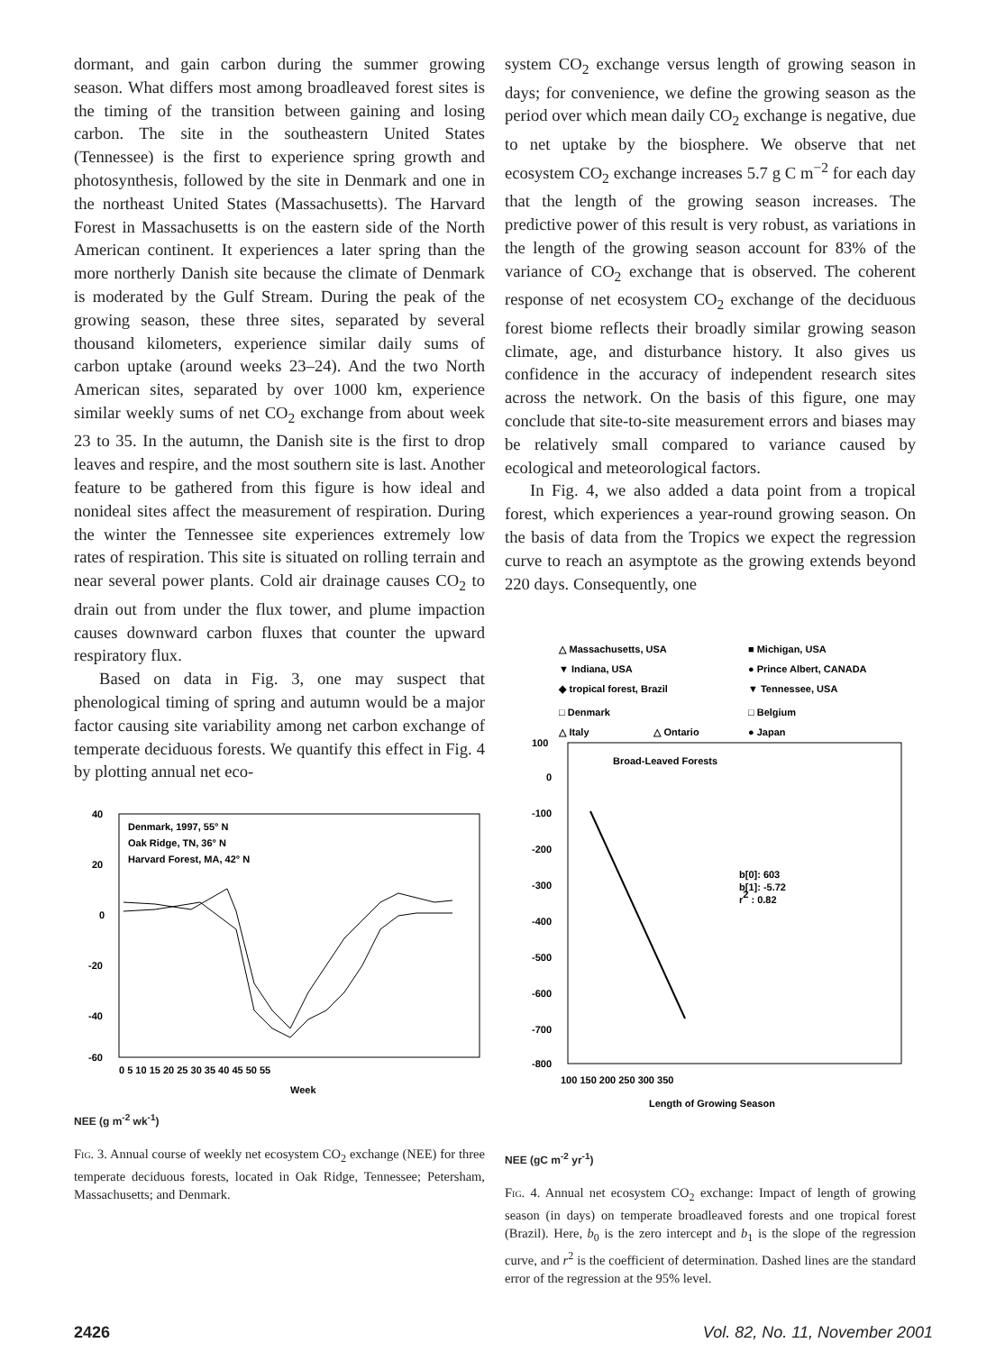dormant, and gain carbon during the summer growing season. What differs most among broadleaved forest sites is the timing of the transition between gaining and losing carbon. The site in the southeastern United States (Tennessee) is the first to experience spring growth and photosynthesis, followed by the site in Denmark and one in the northeast United States (Massachusetts). The Harvard Forest in Massachusetts is on the eastern side of the North American continent. It experiences a later spring than the more northerly Danish site because the climate of Denmark is moderated by the Gulf Stream. During the peak of the growing season, these three sites, separated by several thousand kilometers, experience similar daily sums of carbon uptake (around weeks 23–24). And the two North American sites, separated by over 1000 km, experience similar weekly sums of net CO<sub>2</sub> exchange from about week 23 to 35. In the autumn, the Danish site is the first to drop leaves and respire, and the most southern site is last. Another feature to be gathered from this figure is how ideal and nonideal sites affect the measurement of respiration. During the winter the Tennessee site experiences extremely low rates of respiration. This site is situated on rolling terrain and near several power plants. Cold air drainage causes CO<sub>2</sub> to drain out from under the flux tower, and plume impaction causes downward carbon fluxes that counter the upward respiratory flux.
Based on data in Fig. 3, one may suspect that phenological timing of spring and autumn would be a major factor causing site variability among net carbon exchange of temperate deciduous forests. We quantify this effect in Fig. 4 by plotting annual net eco-
40
20
0
-20
-40
-60
Denmark, 1997, 55° N
Oak Ridge, TN, 36° N
Harvard Forest, MA, 42° N
0 5 10 15 20 25 30 35 40 45 50 55
Week
NEE (g m<sup>-2</sup> wk<sup>-1</sup>)
Fig. 3. Annual course of weekly net ecosystem CO<sub>2</sub> exchange (NEE) for three temperate deciduous forests, located in Oak Ridge, Tennessee; Petersham, Massachusetts; and Denmark.
system CO<sub>2</sub> exchange versus length of growing season in days; for convenience, we define the growing season as the period over which mean daily CO<sub>2</sub> exchange is negative, due to net uptake by the biosphere. We observe that net ecosystem CO<sub>2</sub> exchange increases 5.7 g C m<sup>−2</sup> for each day that the length of the growing season increases. The predictive power of this result is very robust, as variations in the length of the growing season account for 83% of the variance of CO<sub>2</sub> exchange that is observed. The coherent response of net ecosystem CO<sub>2</sub> exchange of the deciduous forest biome reflects their broadly similar growing season climate, age, and disturbance history. It also gives us confidence in the accuracy of independent research sites across the network. On the basis of this figure, one may conclude that site-to-site measurement errors and biases may be relatively small compared to variance caused by ecological and meteorological factors.
In Fig. 4, we also added a data point from a tropical forest, which experiences a year-round growing season. On the basis of data from the Tropics we expect the regression curve to reach an asymptote as the growing extends beyond 220 days. Consequently, one
△ Massachusetts, USA
■ Michigan, USA
▼ Indiana, USA
● Prince Albert, CANADA
◆ tropical forest, Brazil
▼ Tennessee, USA
□ Denmark
□ Belgium
△ Italy
△ Ontario
● Japan
Broad-Leaved Forests
100
0
-100
-200
-300
-400
-500
-600
-700
-800
b[0]: 603
b[1]: -5.72
r2 : 0.82
100 150 200 250 300 350
Length of Growing Season
NEE (gC m<sup>-2</sup> yr<sup>-1</sup>)
Fig. 4. Annual net ecosystem CO<sub>2</sub> exchange: Impact of length of growing season (in days) on temperate broadleaved forests and one tropical forest (Brazil). Here, b<sub>0</sub> is the zero intercept and b<sub>1</sub> is the slope of the regression curve, and r<sup>2</sup> is the coefficient of determination. Dashed lines are the standard error of the regression at the 95% level.
2426 Vol. 82, No. 11, November 2001